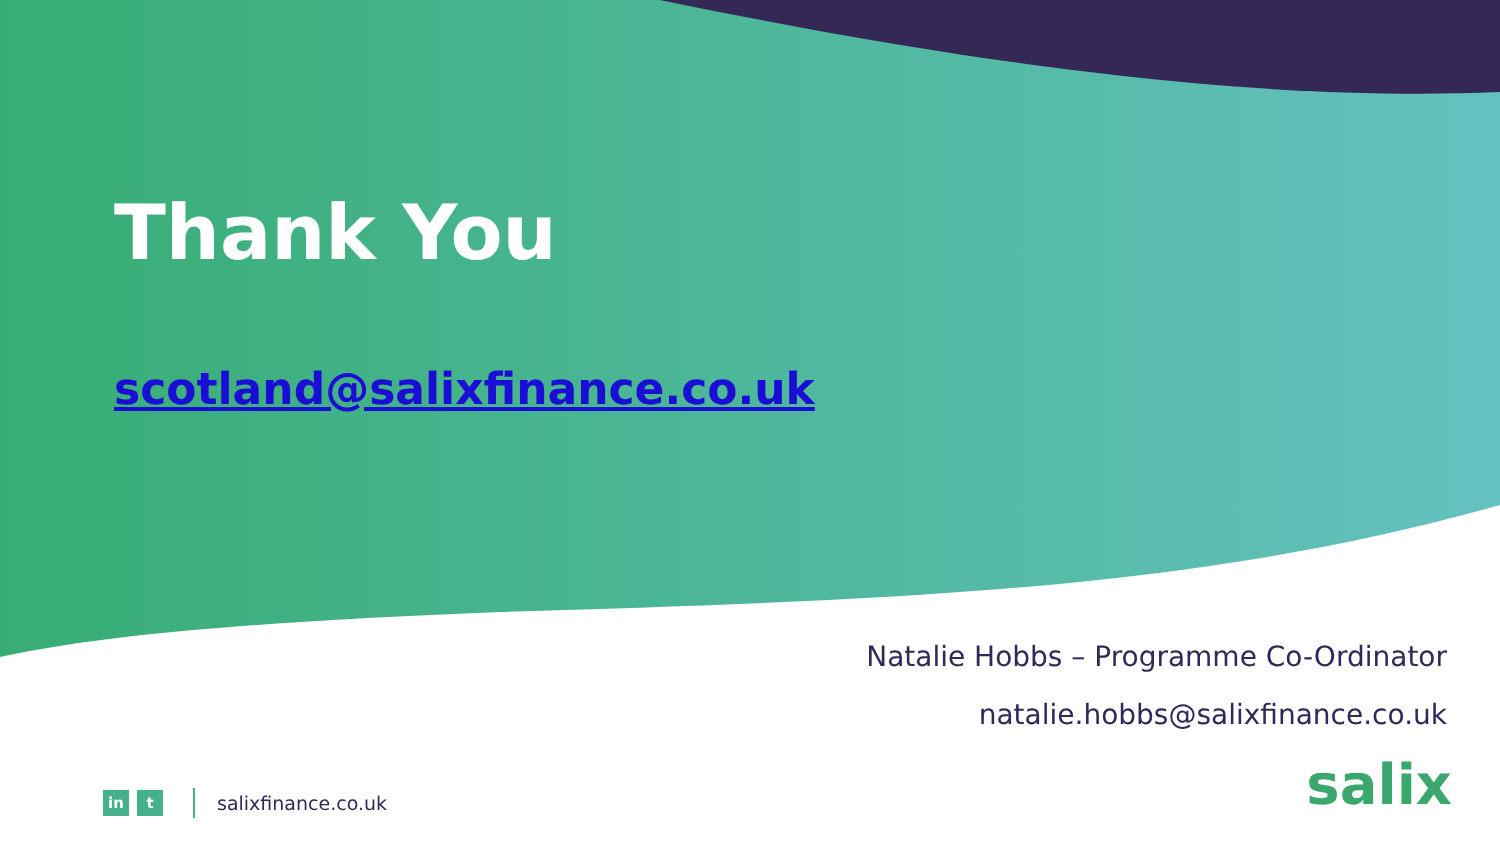Thank You
scotland@salixfinance.co.uk
Natalie Hobbs – Programme Co-Ordinator
natalie.hobbs@salixfinance.co.uk
in t salixfinance.co.uk salix